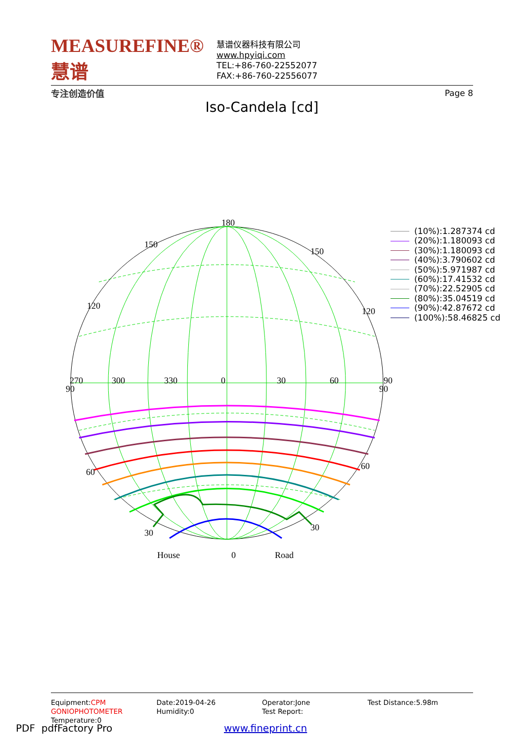MEASUREFINE® 慧谱
专注创造价值
慧谱仪器科技有限公司
www.hpyiqi.com
TEL:+86-760-22552077
FAX:+86-760-22556077
Page 8
Iso-Candela [cd]
180
150
150
120
120
270
300
330
0
30
60
90
90
90
60
60
30
30
House
0
Road
(10%):1.287374 cd
(20%):1.180093 cd
(30%):1.180093 cd
(40%):3.790602 cd
(50%):5.971987 cd
(60%):17.41532 cd
(70%):22.52905 cd
(80%):35.04519 cd
(90%):42.87672 cd
(100%):58.46825 cd
Equipment:CPM GONIOPHOTOMETER
Temperature:0
Date:2019-04-26
Humidity:0
Operator:Jone
Test Report:
Test Distance:5.98m
PDF pdfFactory Pro www.fineprint.cn